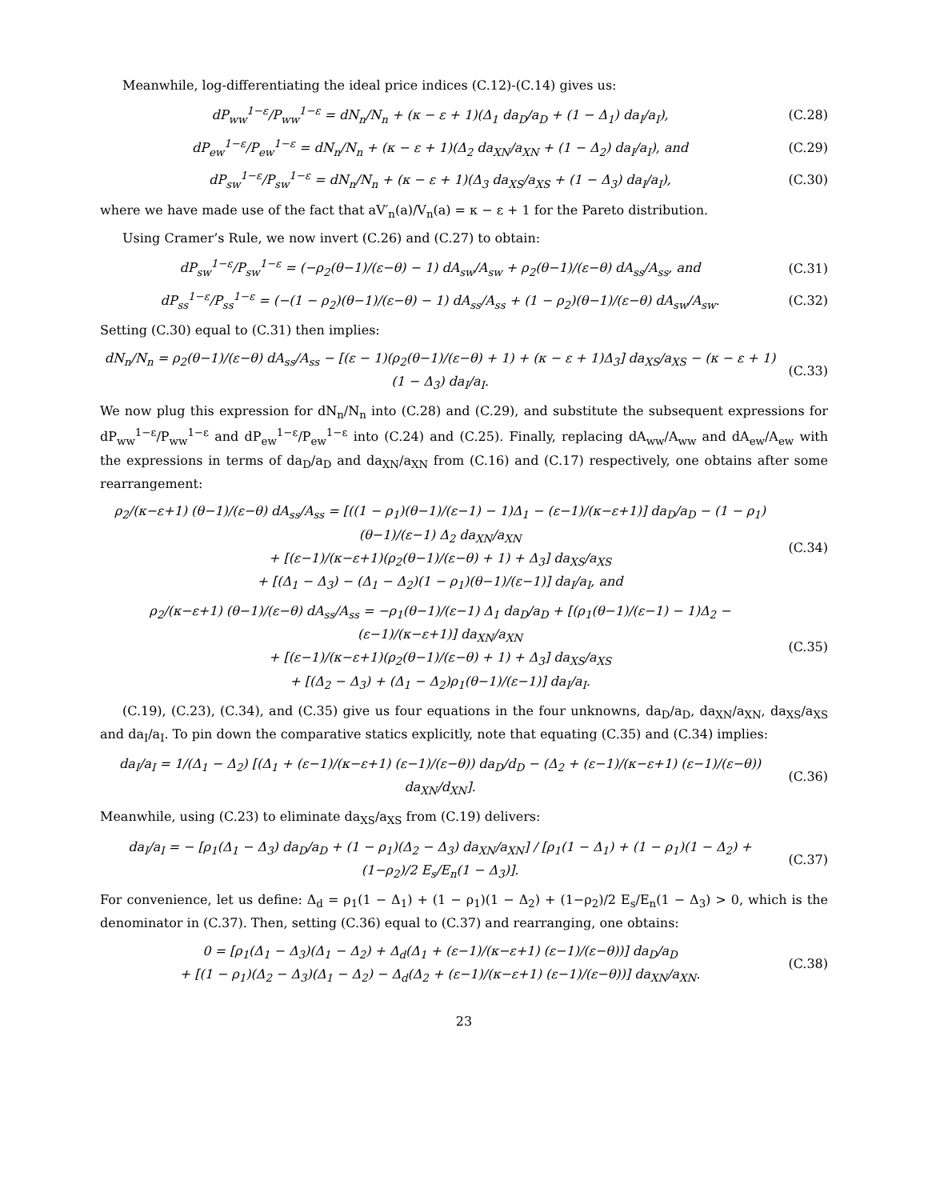Meanwhile, log-differentiating the ideal price indices (C.12)-(C.14) gives us:
dP<sub>ww</sub><sup>1−ε</sup>/P<sub>ww</sub><sup>1−ε</sup> = dN<sub>n</sub>/N<sub>n</sub> + (κ − ε + 1)(Δ<sub>1</sub> da<sub>D</sub>/a<sub>D</sub> + (1 − Δ<sub>1</sub>) da<sub>I</sub>/a<sub>I</sub>), (C.28)
dP<sub>ew</sub><sup>1−ε</sup>/P<sub>ew</sub><sup>1−ε</sup> = dN<sub>n</sub>/N<sub>n</sub> + (κ − ε + 1)(Δ<sub>2</sub> da<sub>XN</sub>/a<sub>XN</sub> + (1 − Δ<sub>2</sub>) da<sub>I</sub>/a<sub>I</sub>), and (C.29)
dP<sub>sw</sub><sup>1−ε</sup>/P<sub>sw</sub><sup>1−ε</sup> = dN<sub>n</sub>/N<sub>n</sub> + (κ − ε + 1)(Δ<sub>3</sub> da<sub>XS</sub>/a<sub>XS</sub> + (1 − Δ<sub>3</sub>) da<sub>I</sub>/a<sub>I</sub>), (C.30)
where we have made use of the fact that aV′<sub>n</sub>(a)/V<sub>n</sub>(a) = κ − ε + 1 for the Pareto distribution.
Using Cramer’s Rule, we now invert (C.26) and (C.27) to obtain:
dP<sub>sw</sub><sup>1−ε</sup>/P<sub>sw</sub><sup>1−ε</sup> = (−ρ<sub>2</sub>(θ−1)/(ε−θ) − 1) dA<sub>sw</sub>/A<sub>sw</sub> + ρ<sub>2</sub>(θ−1)/(ε−θ) dA<sub>ss</sub>/A<sub>ss</sub>, and (C.31)
dP<sub>ss</sub><sup>1−ε</sup>/P<sub>ss</sub><sup>1−ε</sup> = (−(1 − ρ<sub>2</sub>)(θ−1)/(ε−θ) − 1) dA<sub>ss</sub>/A<sub>ss</sub> + (1 − ρ<sub>2</sub>)(θ−1)/(ε−θ) dA<sub>sw</sub>/A<sub>sw</sub>. (C.32)
Setting (C.30) equal to (C.31) then implies:
dN<sub>n</sub>/N<sub>n</sub> = ρ<sub>2</sub>(θ−1)/(ε−θ) dA<sub>ss</sub>/A<sub>ss</sub> − [(ε − 1)(ρ<sub>2</sub>(θ−1)/(ε−θ) + 1) + (κ − ε + 1)Δ<sub>3</sub>] da<sub>XS</sub>/a<sub>XS</sub> − (κ − ε + 1)(1 − Δ<sub>3</sub>) da<sub>I</sub>/a<sub>I</sub>. (C.33)
We now plug this expression for dN<sub>n</sub>/N<sub>n</sub> into (C.28) and (C.29), and substitute the subsequent expressions for dP<sub>ww</sub><sup>1−ε</sup>/P<sub>ww</sub><sup>1−ε</sup> and dP<sub>ew</sub><sup>1−ε</sup>/P<sub>ew</sub><sup>1−ε</sup> into (C.24) and (C.25). Finally, replacing dA<sub>ww</sub>/A<sub>ww</sub> and dA<sub>ew</sub>/A<sub>ew</sub> with the expressions in terms of da<sub>D</sub>/a<sub>D</sub> and da<sub>XN</sub>/a<sub>XN</sub> from (C.16) and (C.17) respectively, one obtains after some rearrangement:
ρ<sub>2</sub>/(κ−ε+1) (θ−1)/(ε−θ) dA<sub>ss</sub>/A<sub>ss</sub> = [((1 − ρ<sub>1</sub>)(θ−1)/(ε−1) − 1)Δ<sub>1</sub> − (ε−1)/(κ−ε+1)] da<sub>D</sub>/a<sub>D</sub> − (1 − ρ<sub>1</sub>)(θ−1)/(ε−1) Δ<sub>2</sub> da<sub>XN</sub>/a<sub>XN</sub>
+ [(ε−1)/(κ−ε+1)(ρ<sub>2</sub>(θ−1)/(ε−θ) + 1) + Δ<sub>3</sub>] da<sub>XS</sub>/a<sub>XS</sub>
+ [(Δ<sub>1</sub> − Δ<sub>3</sub>) − (Δ<sub>1</sub> − Δ<sub>2</sub>)(1 − ρ<sub>1</sub>)(θ−1)/(ε−1)] da<sub>I</sub>/a<sub>I</sub>, and (C.34)
ρ<sub>2</sub>/(κ−ε+1) (θ−1)/(ε−θ) dA<sub>ss</sub>/A<sub>ss</sub> = −ρ<sub>1</sub>(θ−1)/(ε−1) Δ<sub>1</sub> da<sub>D</sub>/a<sub>D</sub> + [(ρ<sub>1</sub>(θ−1)/(ε−1) − 1)Δ<sub>2</sub> − (ε−1)/(κ−ε+1)] da<sub>XN</sub>/a<sub>XN</sub>
+ [(ε−1)/(κ−ε+1)(ρ<sub>2</sub>(θ−1)/(ε−θ) + 1) + Δ<sub>3</sub>] da<sub>XS</sub>/a<sub>XS</sub>
+ [(Δ<sub>2</sub> − Δ<sub>3</sub>) + (Δ<sub>1</sub> − Δ<sub>2</sub>)ρ<sub>1</sub>(θ−1)/(ε−1)] da<sub>I</sub>/a<sub>I</sub>. (C.35)
(C.19), (C.23), (C.34), and (C.35) give us four equations in the four unknowns, da<sub>D</sub>/a<sub>D</sub>, da<sub>XN</sub>/a<sub>XN</sub>, da<sub>XS</sub>/a<sub>XS</sub> and da<sub>I</sub>/a<sub>I</sub>. To pin down the comparative statics explicitly, note that equating (C.35) and (C.34) implies:
da<sub>I</sub>/a<sub>I</sub> = 1/(Δ<sub>1</sub> − Δ<sub>2</sub>) [(Δ<sub>1</sub> + (ε−1)/(κ−ε+1) (ε−1)/(ε−θ)) da<sub>D</sub>/d<sub>D</sub> − (Δ<sub>2</sub> + (ε−1)/(κ−ε+1) (ε−1)/(ε−θ)) da<sub>XN</sub>/d<sub>XN</sub>]. (C.36)
Meanwhile, using (C.23) to eliminate da<sub>XS</sub>/a<sub>XS</sub> from (C.19) delivers:
da<sub>I</sub>/a<sub>I</sub> = − [ρ<sub>1</sub>(Δ<sub>1</sub> − Δ<sub>3</sub>) da<sub>D</sub>/a<sub>D</sub> + (1 − ρ<sub>1</sub>)(Δ<sub>2</sub> − Δ<sub>3</sub>) da<sub>XN</sub>/a<sub>XN</sub>] / [ρ<sub>1</sub>(1 − Δ<sub>1</sub>) + (1 − ρ<sub>1</sub>)(1 − Δ<sub>2</sub>) + (1−ρ<sub>2</sub>)/2 E<sub>s</sub>/E<sub>n</sub>(1 − Δ<sub>3</sub>)]. (C.37)
For convenience, let us define: Δ<sub>d</sub> = ρ<sub>1</sub>(1 − Δ<sub>1</sub>) + (1 − ρ<sub>1</sub>)(1 − Δ<sub>2</sub>) + (1−ρ<sub>2</sub>)/2 E<sub>s</sub>/E<sub>n</sub>(1 − Δ<sub>3</sub>) > 0, which is the denominator in (C.37). Then, setting (C.36) equal to (C.37) and rearranging, one obtains:
0 = [ρ<sub>1</sub>(Δ<sub>1</sub> − Δ<sub>3</sub>)(Δ<sub>1</sub> − Δ<sub>2</sub>) + Δ<sub>d</sub>(Δ<sub>1</sub> + (ε−1)/(κ−ε+1) (ε−1)/(ε−θ))] da<sub>D</sub>/a<sub>D</sub>
+ [(1 − ρ<sub>1</sub>)(Δ<sub>2</sub> − Δ<sub>3</sub>)(Δ<sub>1</sub> − Δ<sub>2</sub>) − Δ<sub>d</sub>(Δ<sub>2</sub> + (ε−1)/(κ−ε+1) (ε−1)/(ε−θ))] da<sub>XN</sub>/a<sub>XN</sub>. (C.38)
23